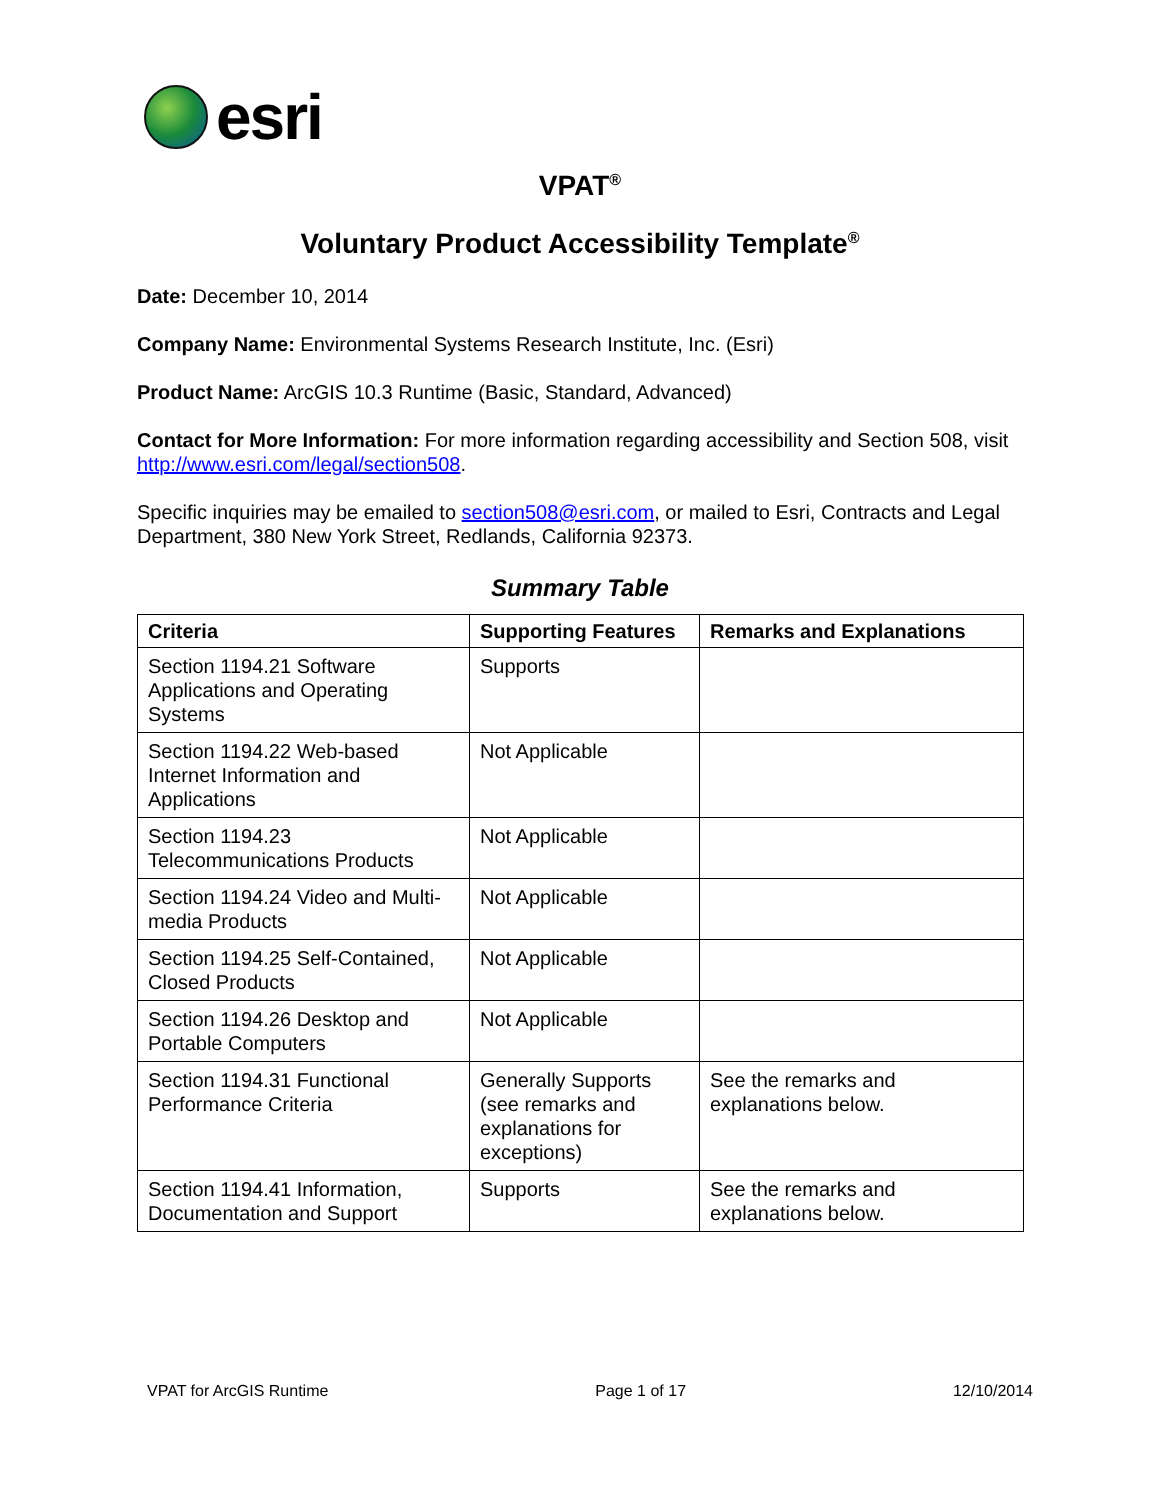esri
VPAT<sup>®</sup>
Voluntary Product Accessibility Template<sup>®</sup>
Date: December 10, 2014
Company Name: Environmental Systems Research Institute, Inc. (Esri)
Product Name: ArcGIS 10.3 Runtime (Basic, Standard, Advanced)
Contact for More Information: For more information regarding accessibility and Section 508, visit http://www.esri.com/legal/section508.
Specific inquiries may be emailed to section508@esri.com, or mailed to Esri, Contracts and Legal Department, 380 New York Street, Redlands, California 92373.
Summary Table
| Criteria | Supporting Features | Remarks and Explanations |
| --- | --- | --- |
| Section 1194.21 Software Applications and Operating Systems | Supports | |
| Section 1194.22 Web-based Internet Information and Applications | Not Applicable | |
| Section 1194.23 Telecommunications Products | Not Applicable | |
| Section 1194.24 Video and Multi-media Products | Not Applicable | |
| Section 1194.25 Self-Contained, Closed Products | Not Applicable | |
| Section 1194.26 Desktop and Portable Computers | Not Applicable | |
| Section 1194.31 Functional Performance Criteria | Generally Supports (see remarks and explanations for exceptions) | See the remarks and explanations below. |
| Section 1194.41 Information, Documentation and Support | Supports | See the remarks and explanations below. |
VPAT for ArcGIS Runtime Page 1 of 17 12/10/2014